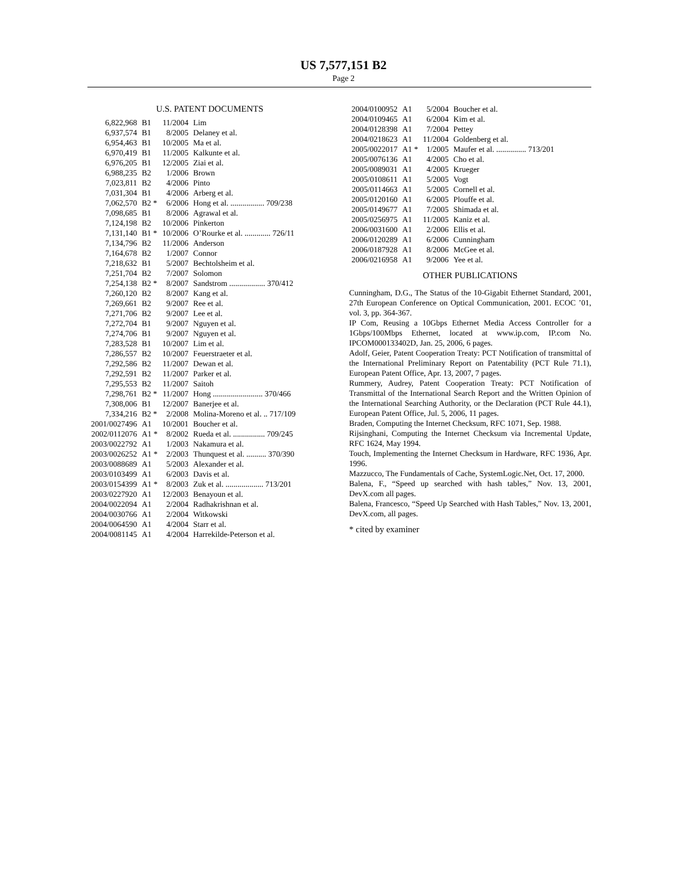US 7,577,151 B2
Page 2
U.S. PATENT DOCUMENTS
| 6,822,968 | B1 | 11/2004 | Lim |
| 6,937,574 | B1 | 8/2005 | Delaney et al. |
| 6,954,463 | B1 | 10/2005 | Ma et al. |
| 6,970,419 | B1 | 11/2005 | Kalkunte et al. |
| 6,976,205 | B1 | 12/2005 | Ziai et al. |
| 6,988,235 | B2 | 1/2006 | Brown |
| 7,023,811 | B2 | 4/2006 | Pinto |
| 7,031,304 | B1 | 4/2006 | Arberg et al. |
| 7,062,570 | B2 * | 6/2006 | Hong et al. ................. 709/238 |
| 7,098,685 | B1 | 8/2006 | Agrawal et al. |
| 7,124,198 | B2 | 10/2006 | Pinkerton |
| 7,131,140 | B1 * | 10/2006 | O’Rourke et al. ............. 726/11 |
| 7,134,796 | B2 | 11/2006 | Anderson |
| 7,164,678 | B2 | 1/2007 | Connor |
| 7,218,632 | B1 | 5/2007 | Bechtolsheim et al. |
| 7,251,704 | B2 | 7/2007 | Solomon |
| 7,254,138 | B2 * | 8/2007 | Sandstrom .................. 370/412 |
| 7,260,120 | B2 | 8/2007 | Kang et al. |
| 7,269,661 | B2 | 9/2007 | Ree et al. |
| 7,271,706 | B2 | 9/2007 | Lee et al. |
| 7,272,704 | B1 | 9/2007 | Nguyen et al. |
| 7,274,706 | B1 | 9/2007 | Nguyen et al. |
| 7,283,528 | B1 | 10/2007 | Lim et al. |
| 7,286,557 | B2 | 10/2007 | Feuerstraeter et al. |
| 7,292,586 | B2 | 11/2007 | Dewan et al. |
| 7,292,591 | B2 | 11/2007 | Parker et al. |
| 7,295,553 | B2 | 11/2007 | Saitoh |
| 7,298,761 | B2 * | 11/2007 | Hong ......................... 370/466 |
| 7,308,006 | B1 | 12/2007 | Banerjee et al. |
| 7,334,216 | B2 * | 2/2008 | Molina-Moreno et al. .. 717/109 |
| 2001/0027496 | A1 | 10/2001 | Boucher et al. |
| 2002/0112076 | A1 * | 8/2002 | Rueda et al. ................ 709/245 |
| 2003/0022792 | A1 | 1/2003 | Nakamura et al. |
| 2003/0026252 | A1 * | 2/2003 | Thunquest et al. .......... 370/390 |
| 2003/0088689 | A1 | 5/2003 | Alexander et al. |
| 2003/0103499 | A1 | 6/2003 | Davis et al. |
| 2003/0154399 | A1 * | 8/2003 | Zuk et al. ................... 713/201 |
| 2003/0227920 | A1 | 12/2003 | Benayoun et al. |
| 2004/0022094 | A1 | 2/2004 | Radhakrishnan et al. |
| 2004/0030766 | A1 | 2/2004 | Witkowski |
| 2004/0064590 | A1 | 4/2004 | Starr et al. |
| 2004/0081145 | A1 | 4/2004 | Harrekilde-Peterson et al. |
| 2004/0100952 | A1 | 5/2004 | Boucher et al. |
| 2004/0109465 | A1 | 6/2004 | Kim et al. |
| 2004/0128398 | A1 | 7/2004 | Pettey |
| 2004/0218623 | A1 | 11/2004 | Goldenberg et al. |
| 2005/0022017 | A1 * | 1/2005 | Maufer et al. ............... 713/201 |
| 2005/0076136 | A1 | 4/2005 | Cho et al. |
| 2005/0089031 | A1 | 4/2005 | Krueger |
| 2005/0108611 | A1 | 5/2005 | Vogt |
| 2005/0114663 | A1 | 5/2005 | Cornell et al. |
| 2005/0120160 | A1 | 6/2005 | Plouffe et al. |
| 2005/0149677 | A1 | 7/2005 | Shimada et al. |
| 2005/0256975 | A1 | 11/2005 | Kaniz et al. |
| 2006/0031600 | A1 | 2/2006 | Ellis et al. |
| 2006/0120289 | A1 | 6/2006 | Cunningham |
| 2006/0187928 | A1 | 8/2006 | McGee et al. |
| 2006/0216958 | A1 | 9/2006 | Yee et al. |
OTHER PUBLICATIONS
Cunningham, D.G., The Status of the 10-Gigabit Ethernet Standard, 2001, 27th European Conference on Optical Communication, 2001. ECOC ’01, vol. 3, pp. 364-367.
IP Com, Reusing a 10Gbps Ethernet Media Access Controller for a 1Gbps/100Mbps Ethernet, located at www.ip.com, IP.com No. IPCOM000133402D, Jan. 25, 2006, 6 pages.
Adolf, Geier, Patent Cooperation Treaty: PCT Notification of transmittal of the International Preliminary Report on Patentability (PCT Rule 71.1), European Patent Office, Apr. 13, 2007, 7 pages.
Rummery, Audrey, Patent Cooperation Treaty: PCT Notification of Transmittal of the International Search Report and the Written Opinion of the International Searching Authority, or the Declaration (PCT Rule 44.1), European Patent Office, Jul. 5, 2006, 11 pages.
Braden, Computing the Internet Checksum, RFC 1071, Sep. 1988.
Rijsinghani, Computing the Internet Checksum via Incremental Update, RFC 1624, May 1994.
Touch, Implementing the Internet Checksum in Hardware, RFC 1936, Apr. 1996.
Mazzucco, The Fundamentals of Cache, SystemLogic.Net, Oct. 17, 2000.
Balena, F., “Speed up searched with hash tables,” Nov. 13, 2001, DevX.com all pages.
Balena, Francesco, “Speed Up Searched with Hash Tables,” Nov. 13, 2001, DevX.com, all pages.
* cited by examiner